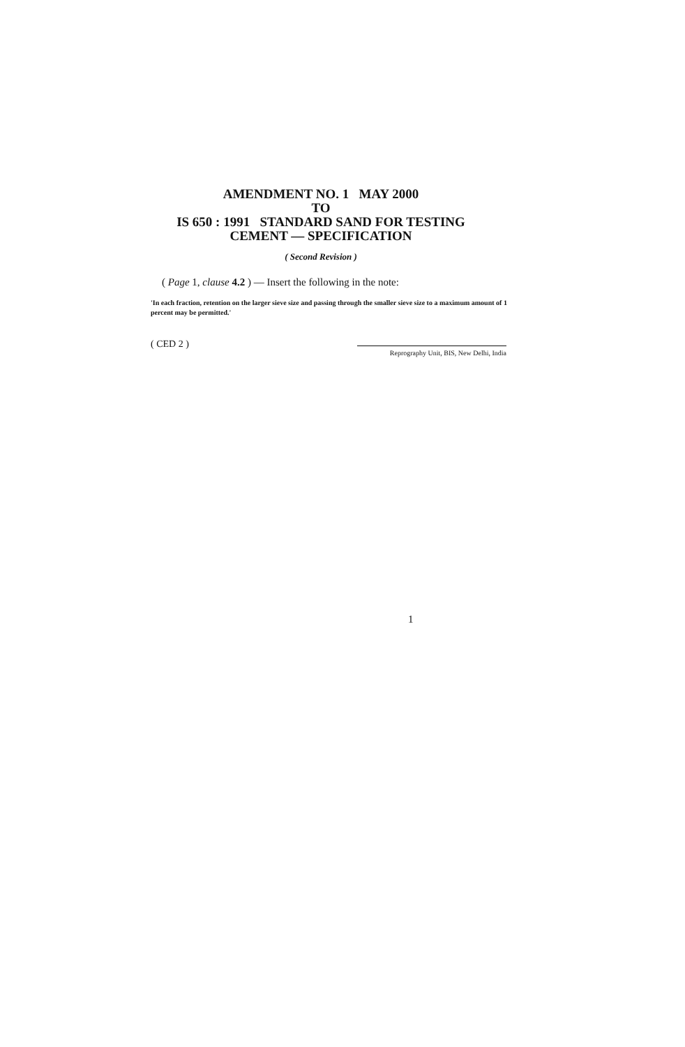AMENDMENT NO. 1 MAY 2000
TO
IS 650 : 1991 STANDARD SAND FOR TESTING
CEMENT — SPECIFICATION
( Second Revision )
( Page 1, clause 4.2 ) — Insert the following in the note:
'In each fraction, retention on the larger sieve size and passing through the smaller sieve size to a maximum amount of 1 percent may be permitted.'
( CED 2 ) Reprography Unit, BIS, New Delhi, India
1